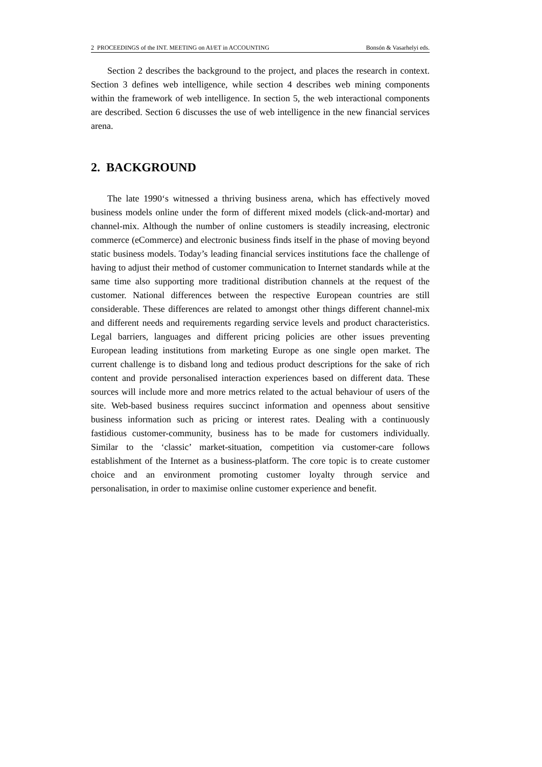2 PROCEEDINGS of the INT. MEETING on AI/ET in ACCOUNTING Bonsón & Vasarhelyi eds.
Section 2 describes the background to the project, and places the research in context. Section 3 defines web intelligence, while section 4 describes web mining components within the framework of web intelligence. In section 5, the web interactional components are described. Section 6 discusses the use of web intelligence in the new financial services arena.
2. BACKGROUND
The late 1990‘s witnessed a thriving business arena, which has effectively moved business models online under the form of different mixed models (click-and-mortar) and channel-mix. Although the number of online customers is steadily increasing, electronic commerce (eCommerce) and electronic business finds itself in the phase of moving beyond static business models. Today’s leading financial services institutions face the challenge of having to adjust their method of customer communication to Internet standards while at the same time also supporting more traditional distribution channels at the request of the customer. National differences between the respective European countries are still considerable. These differences are related to amongst other things different channel-mix and different needs and requirements regarding service levels and product characteristics. Legal barriers, languages and different pricing policies are other issues preventing European leading institutions from marketing Europe as one single open market. The current challenge is to disband long and tedious product descriptions for the sake of rich content and provide personalised interaction experiences based on different data. These sources will include more and more metrics related to the actual behaviour of users of the site. Web-based business requires succinct information and openness about sensitive business information such as pricing or interest rates. Dealing with a continuously fastidious customer-community, business has to be made for customers individually. Similar to the ‘classic’ market-situation, competition via customer-care follows establishment of the Internet as a business-platform. The core topic is to create customer choice and an environment promoting customer loyalty through service and personalisation, in order to maximise online customer experience and benefit.